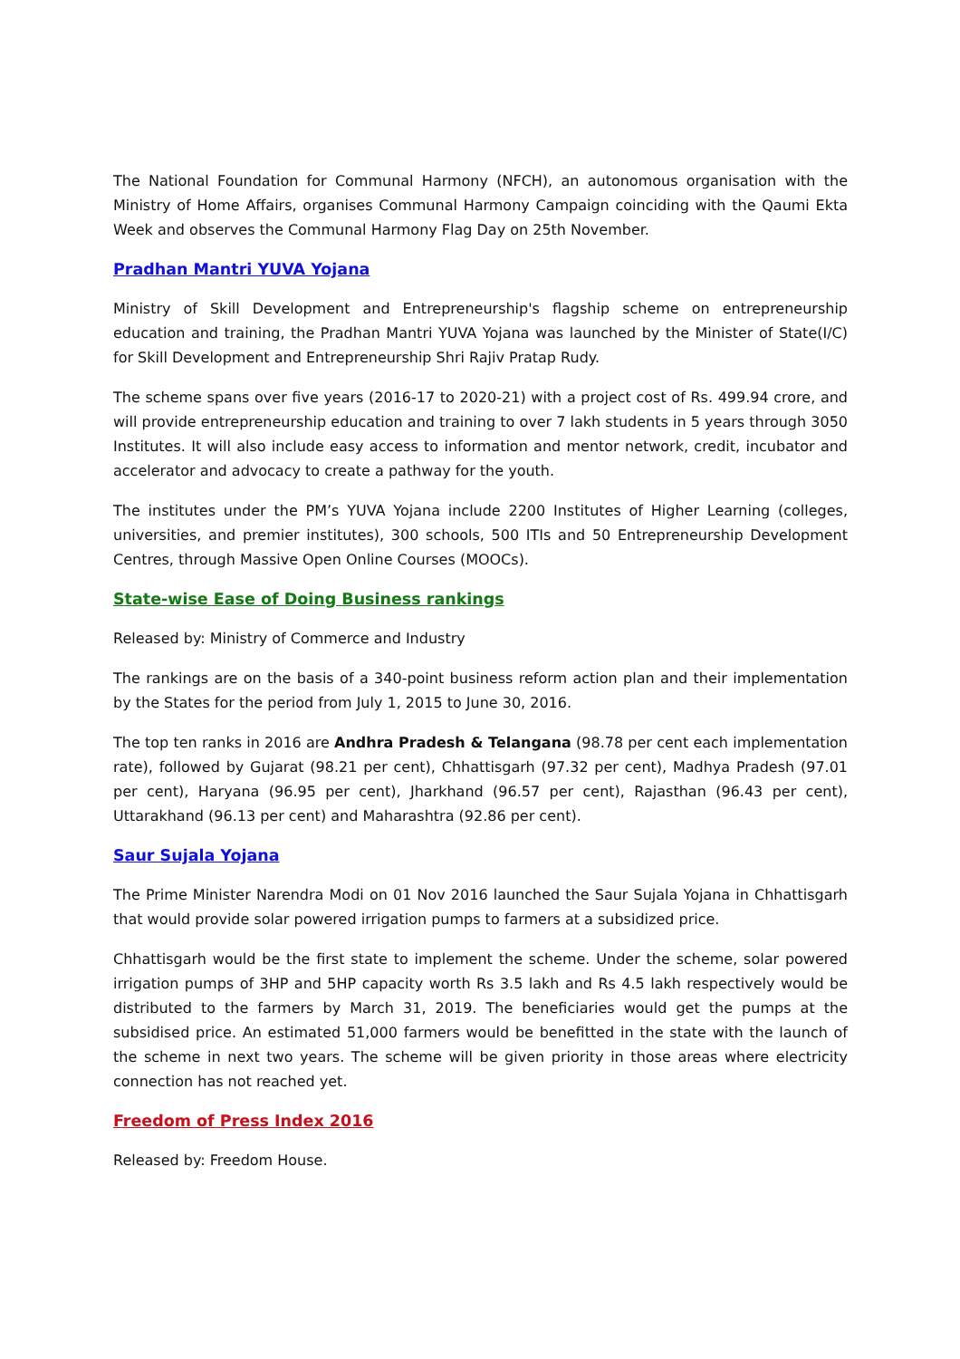The National Foundation for Communal Harmony (NFCH), an autonomous organisation with the Ministry of Home Affairs, organises Communal Harmony Campaign coinciding with the Qaumi Ekta Week and observes the Communal Harmony Flag Day on 25th November.
Pradhan Mantri YUVA Yojana
Ministry of Skill Development and Entrepreneurship's flagship scheme on entrepreneurship education and training, the Pradhan Mantri YUVA Yojana was launched by the Minister of State(I/C) for Skill Development and Entrepreneurship Shri Rajiv Pratap Rudy.
The scheme spans over five years (2016-17 to 2020-21) with a project cost of Rs. 499.94 crore, and will provide entrepreneurship education and training to over 7 lakh students in 5 years through 3050 Institutes. It will also include easy access to information and mentor network, credit, incubator and accelerator and advocacy to create a pathway for the youth.
The institutes under the PM’s YUVA Yojana include 2200 Institutes of Higher Learning (colleges, universities, and premier institutes), 300 schools, 500 ITIs and 50 Entrepreneurship Development Centres, through Massive Open Online Courses (MOOCs).
State-wise Ease of Doing Business rankings
Released by: Ministry of Commerce and Industry
The rankings are on the basis of a 340-point business reform action plan and their implementation by the States for the period from July 1, 2015 to June 30, 2016.
The top ten ranks in 2016 are Andhra Pradesh & Telangana (98.78 per cent each implementation rate), followed by Gujarat (98.21 per cent), Chhattisgarh (97.32 per cent), Madhya Pradesh (97.01 per cent), Haryana (96.95 per cent), Jharkhand (96.57 per cent), Rajasthan (96.43 per cent), Uttarakhand (96.13 per cent) and Maharashtra (92.86 per cent).
Saur Sujala Yojana
The Prime Minister Narendra Modi on 01 Nov 2016 launched the Saur Sujala Yojana in Chhattisgarh that would provide solar powered irrigation pumps to farmers at a subsidized price.
Chhattisgarh would be the first state to implement the scheme. Under the scheme, solar powered irrigation pumps of 3HP and 5HP capacity worth Rs 3.5 lakh and Rs 4.5 lakh respectively would be distributed to the farmers by March 31, 2019. The beneficiaries would get the pumps at the subsidised price. An estimated 51,000 farmers would be benefitted in the state with the launch of the scheme in next two years. The scheme will be given priority in those areas where electricity connection has not reached yet.
Freedom of Press Index 2016
Released by: Freedom House.